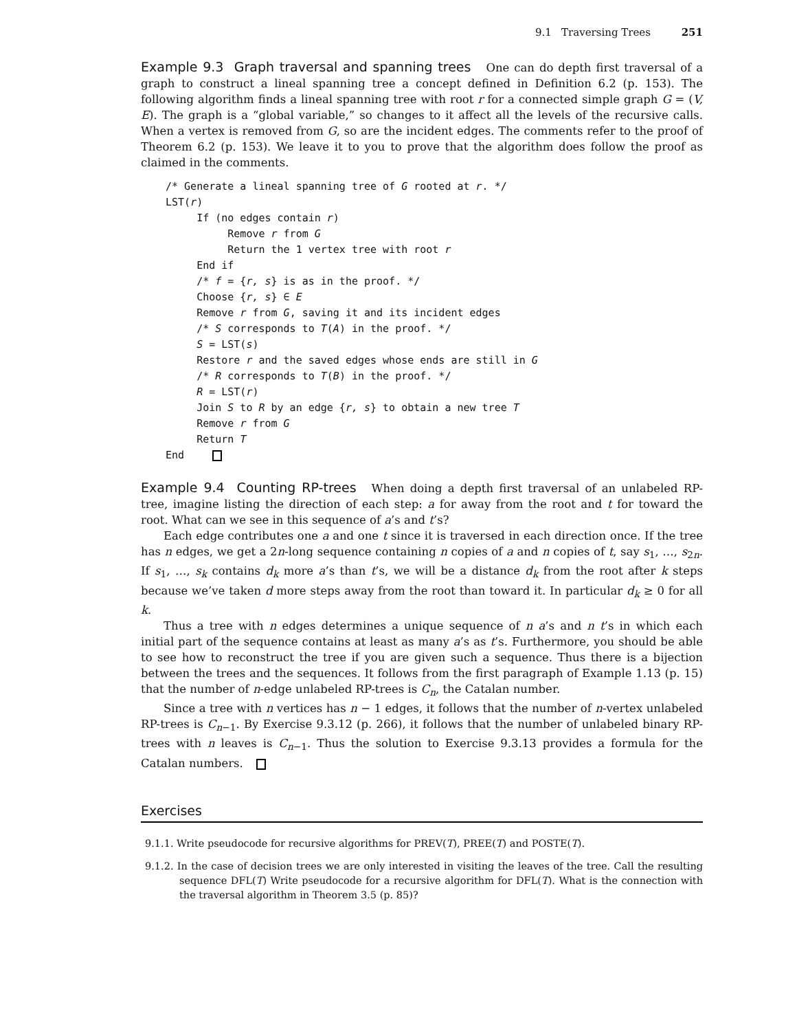9.1 Traversing Trees 251
Example 9.3 Graph traversal and spanning trees One can do depth first traversal of a graph to construct a lineal spanning tree a concept defined in Definition 6.2 (p. 153). The following algorithm finds a lineal spanning tree with root r for a connected simple graph G = (V, E). The graph is a “global variable,” so changes to it affect all the levels of the recursive calls. When a vertex is removed from G, so are the incident edges. The comments refer to the proof of Theorem 6.2 (p. 153). We leave it to you to prove that the algorithm does follow the proof as claimed in the comments.
/* Generate a lineal spanning tree of G rooted at r. */
LST(r)
     If (no edges contain r)
          Remove r from G
          Return the 1 vertex tree with root r
     End if
     /* f = {r, s} is as in the proof. */
     Choose {r, s} ∈ E
     Remove r from G, saving it and its incident edges
     /* S corresponds to T(A) in the proof. */
     S = LST(s)
     Restore r and the saved edges whose ends are still in G
     /* R corresponds to T(B) in the proof. */
     R = LST(r)
     Join S to R by an edge {r, s} to obtain a new tree T
     Remove r from G
     Return T
End   
Example 9.4 Counting RP-trees When doing a depth first traversal of an unlabeled RP-tree, imagine listing the direction of each step: a for away from the root and t for toward the root. What can we see in this sequence of a’s and t’s?
Each edge contributes one a and one t since it is traversed in each direction once. If the tree has n edges, we get a 2n-long sequence containing n copies of a and n copies of t, say s<sub>1</sub>, …, s<sub>2n</sub>. If s<sub>1</sub>, …, s<sub>k</sub> contains d<sub>k</sub> more a’s than t’s, we will be a distance d<sub>k</sub> from the root after k steps because we’ve taken d more steps away from the root than toward it. In particular d<sub>k</sub> ≥ 0 for all k.
Thus a tree with n edges determines a unique sequence of n a’s and n t’s in which each initial part of the sequence contains at least as many a’s as t’s. Furthermore, you should be able to see how to reconstruct the tree if you are given such a sequence. Thus there is a bijection between the trees and the sequences. It follows from the first paragraph of Example 1.13 (p. 15) that the number of n-edge unlabeled RP-trees is C<sub>n</sub>, the Catalan number.
Since a tree with n vertices has n − 1 edges, it follows that the number of n-vertex unlabeled RP-trees is C<sub>n−1</sub>. By Exercise 9.3.12 (p. 266), it follows that the number of unlabeled binary RP-trees with n leaves is C<sub>n−1</sub>. Thus the solution to Exercise 9.3.13 provides a formula for the Catalan numbers.
Exercises
9.1.1. Write pseudocode for recursive algorithms for PREV(T), PREE(T) and POSTE(T).
9.1.2. In the case of decision trees we are only interested in visiting the leaves of the tree. Call the resulting sequence DFL(T) Write pseudocode for a recursive algorithm for DFL(T). What is the connection with the traversal algorithm in Theorem 3.5 (p. 85)?